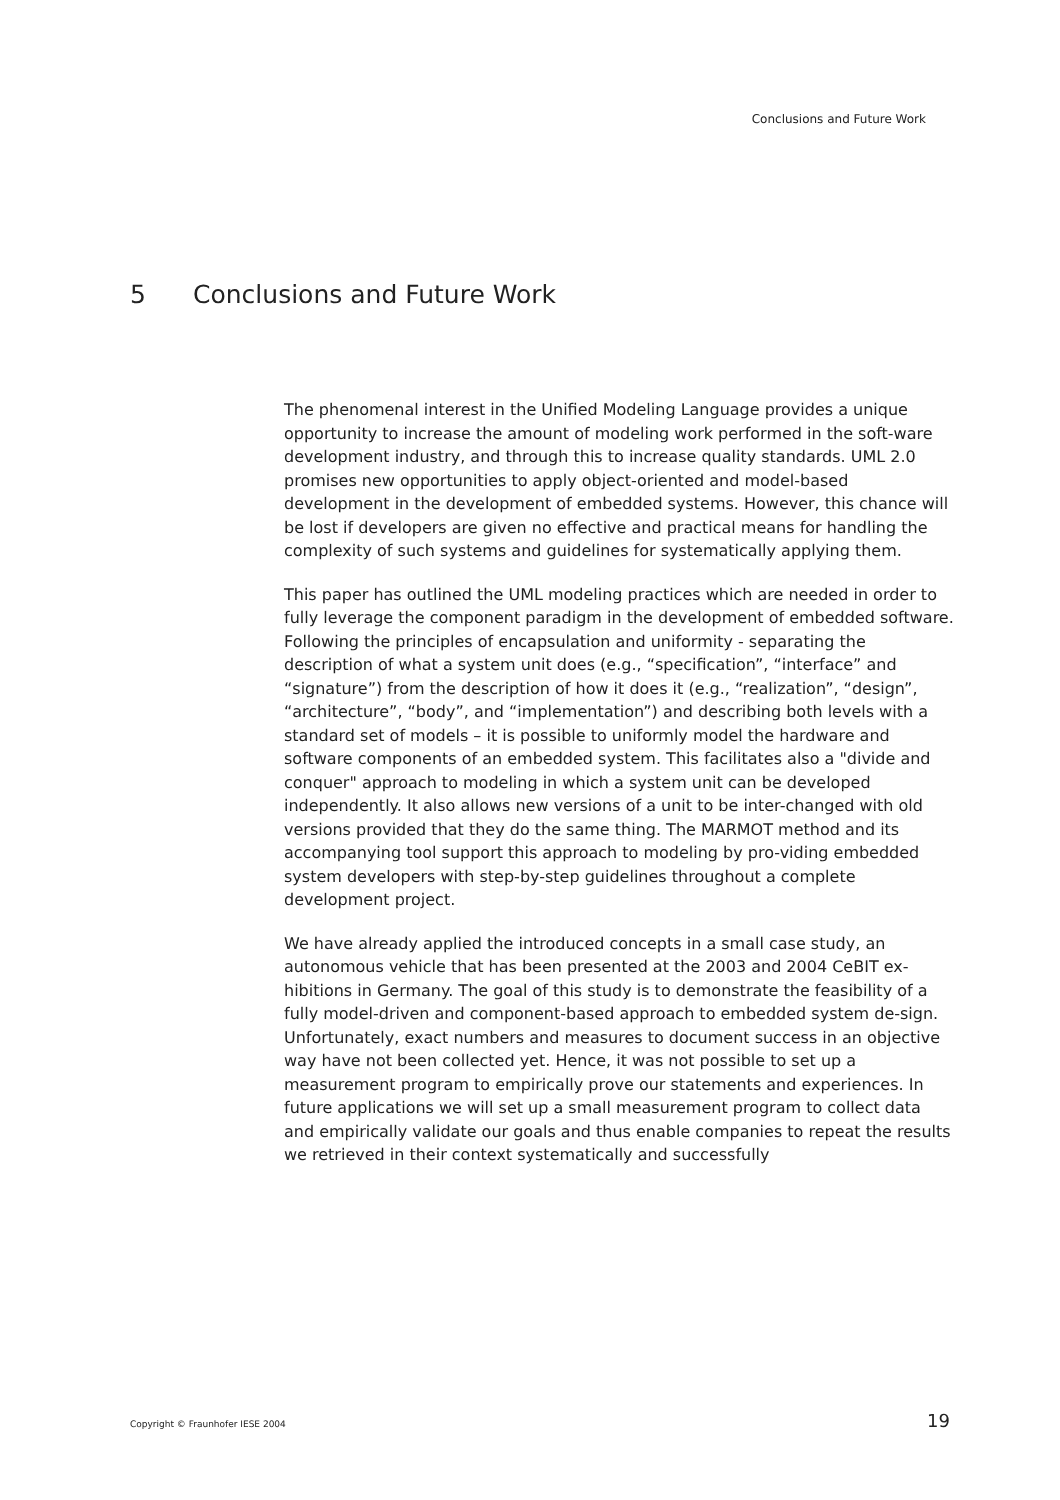Conclusions and Future Work
5 Conclusions and Future Work
The phenomenal interest in the Unified Modeling Language provides a unique opportunity to increase the amount of modeling work performed in the soft-ware development industry, and through this to increase quality standards. UML 2.0 promises new opportunities to apply object-oriented and model-based development in the development of embedded systems. However, this chance will be lost if developers are given no effective and practical means for handling the complexity of such systems and guidelines for systematically applying them.
This paper has outlined the UML modeling practices which are needed in order to fully leverage the component paradigm in the development of embedded software. Following the principles of encapsulation and uniformity - separating the description of what a system unit does (e.g., “specification”, “interface” and “signature”) from the description of how it does it (e.g., “realization”, “design”, “architecture”, “body”, and “implementation”) and describing both levels with a standard set of models – it is possible to uniformly model the hardware and software components of an embedded system. This facilitates also a "divide and conquer" approach to modeling in which a system unit can be developed independently. It also allows new versions of a unit to be inter-changed with old versions provided that they do the same thing. The MARMOT method and its accompanying tool support this approach to modeling by pro-viding embedded system developers with step-by-step guidelines throughout a complete development project.
We have already applied the introduced concepts in a small case study, an autonomous vehicle that has been presented at the 2003 and 2004 CeBIT ex-hibitions in Germany. The goal of this study is to demonstrate the feasibility of a fully model-driven and component-based approach to embedded system de-sign. Unfortunately, exact numbers and measures to document success in an objective way have not been collected yet. Hence, it was not possible to set up a measurement program to empirically prove our statements and experiences. In future applications we will set up a small measurement program to collect data and empirically validate our goals and thus enable companies to repeat the results we retrieved in their context systematically and successfully
Copyright © Fraunhofer IESE 2004 19